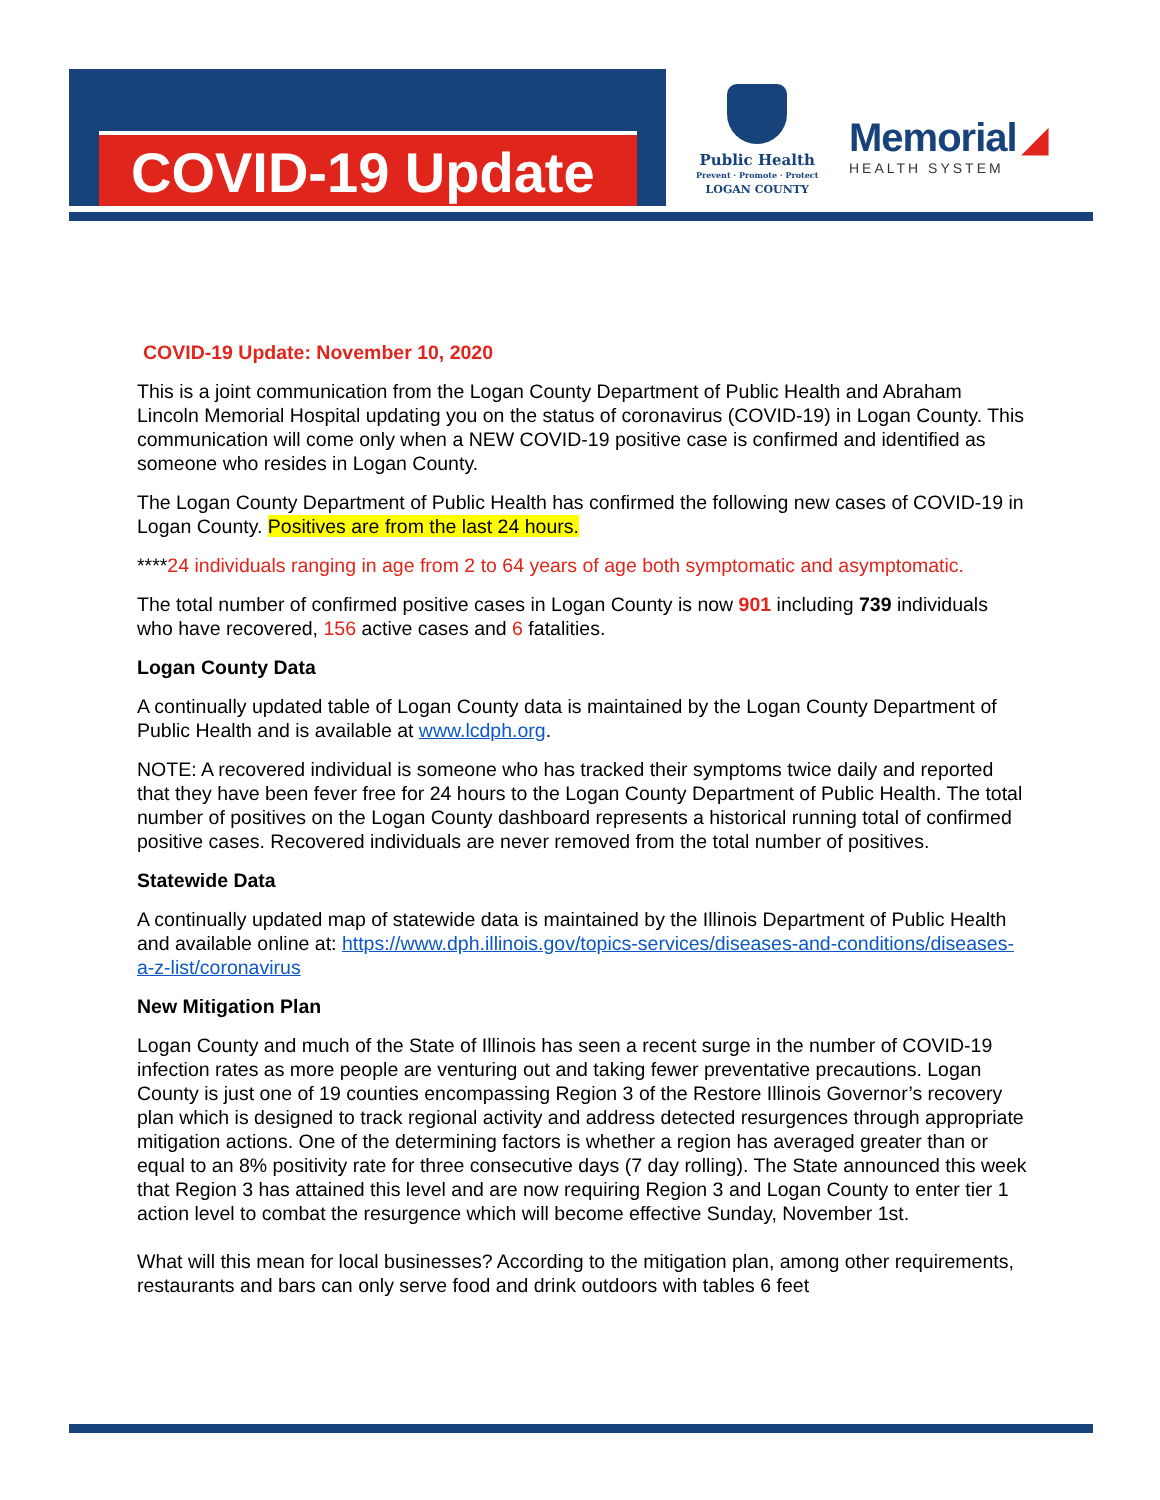COVID-19 Update
Public Health
Prevent · Promote · Protect
LOGAN COUNTY
Memorial ◢
HEALTH SYSTEM
COVID-19 Update: November 10, 2020
This is a joint communication from the Logan County Department of Public Health and Abraham Lincoln Memorial Hospital updating you on the status of coronavirus (COVID-19) in Logan County. This communication will come only when a NEW COVID-19 positive case is confirmed and identified as someone who resides in Logan County.
The Logan County Department of Public Health has confirmed the following new cases of COVID-19 in Logan County. Positives are from the last 24 hours.
****24 individuals ranging in age from 2 to 64 years of age both symptomatic and asymptomatic.
The total number of confirmed positive cases in Logan County is now 901 including 739 individuals who have recovered, 156 active cases and 6 fatalities.
Logan County Data
A continually updated table of Logan County data is maintained by the Logan County Department of Public Health and is available at www.lcdph.org.
NOTE: A recovered individual is someone who has tracked their symptoms twice daily and reported that they have been fever free for 24 hours to the Logan County Department of Public Health. The total number of positives on the Logan County dashboard represents a historical running total of confirmed positive cases. Recovered individuals are never removed from the total number of positives.
Statewide Data
A continually updated map of statewide data is maintained by the Illinois Department of Public Health and available online at: https://www.dph.illinois.gov/topics-services/diseases-and-conditions/diseases-a-z-list/coronavirus
New Mitigation Plan
Logan County and much of the State of Illinois has seen a recent surge in the number of COVID-19 infection rates as more people are venturing out and taking fewer preventative precautions. Logan County is just one of 19 counties encompassing Region 3 of the Restore Illinois Governor’s recovery plan which is designed to track regional activity and address detected resurgences through appropriate mitigation actions. One of the determining factors is whether a region has averaged greater than or equal to an 8% positivity rate for three consecutive days (7 day rolling). The State announced this week that Region 3 has attained this level and are now requiring Region 3 and Logan County to enter tier 1 action level to combat the resurgence which will become effective Sunday, November 1st.
What will this mean for local businesses? According to the mitigation plan, among other requirements, restaurants and bars can only serve food and drink outdoors with tables 6 feet